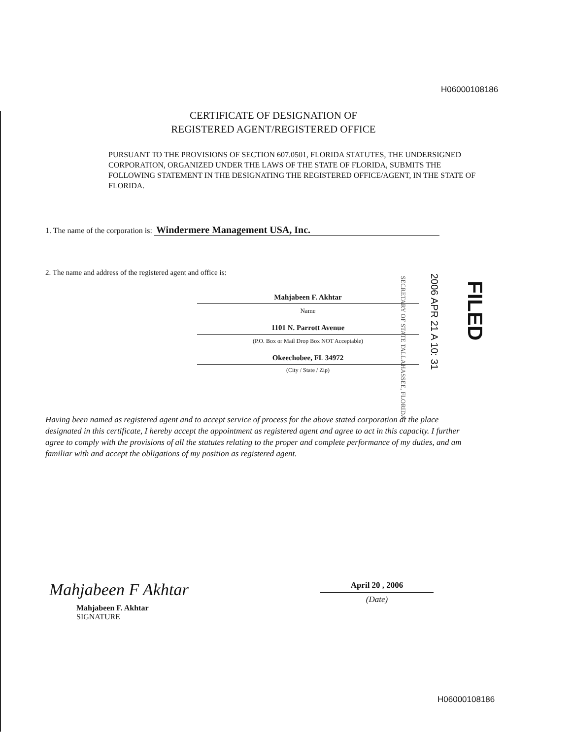H06000108186
CERTIFICATE OF DESIGNATION OF
REGISTERED AGENT/REGISTERED OFFICE
PURSUANT TO THE PROVISIONS OF SECTION 607.0501, FLORIDA STATUTES, THE UNDERSIGNED CORPORATION, ORGANIZED UNDER THE LAWS OF THE STATE OF FLORIDA, SUBMITS THE FOLLOWING STATEMENT IN THE DESIGNATING THE REGISTERED OFFICE/AGENT, IN THE STATE OF FLORIDA.
1. The name of the corporation is: Windermere Management USA, Inc.
2. The name and address of the registered agent and office is:
Mahjabeen F. Akhtar
Name
1101 N. Parrott Avenue
(P.O. Box or Mail Drop Box NOT Acceptable)
Okeechobee, FL 34972
(City / State / Zip)
SECRETARY OF STATE TALLAHASSEE, FLORIDA
2006 APR 21 A 10: 31
FILED
Having been named as registered agent and to accept service of process for the above stated corporation at the place designated in this certificate, I hereby accept the appointment as registered agent and agree to act in this capacity. I further agree to comply with the provisions of all the statutes relating to the proper and complete performance of my duties, and am familiar with and accept the obligations of my position as registered agent.
Mahjabeen F Akhtar
Mahjabeen F. Akhtar
SIGNATURE
April 20 , 2006
(Date)
H06000108186